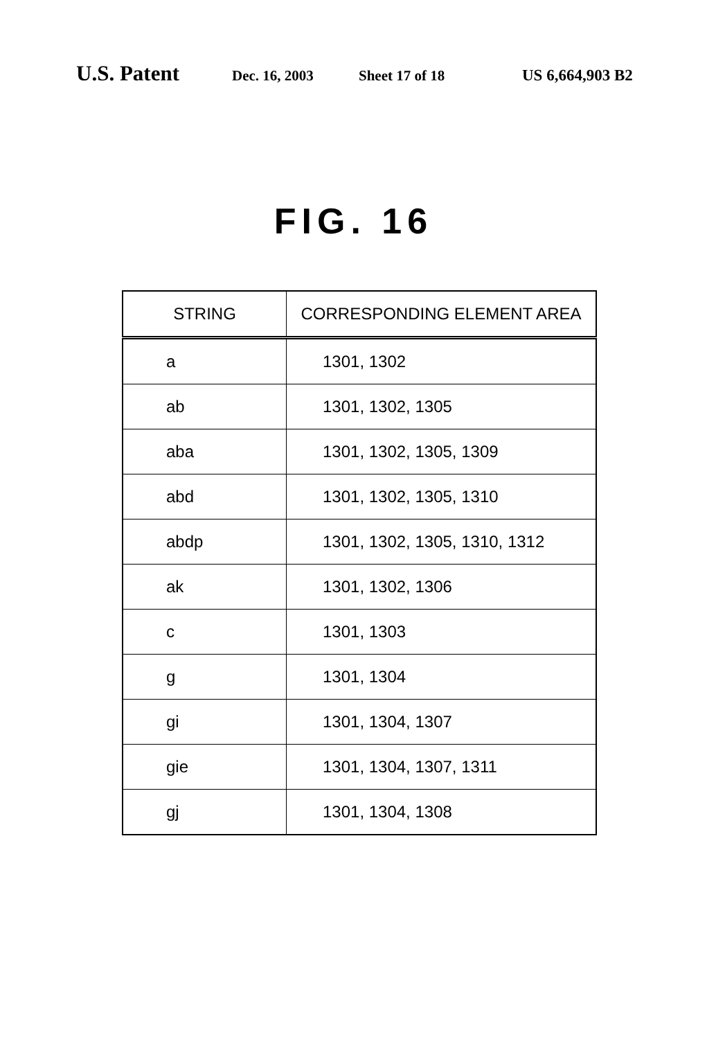U.S. Patent Dec. 16, 2003 Sheet 17 of 18 US 6,664,903 B2
FIG. 16
| STRING | CORRESPONDING ELEMENT AREA |
| --- | --- |
| a | 1301, 1302 |
| ab | 1301, 1302, 1305 |
| aba | 1301, 1302, 1305, 1309 |
| abd | 1301, 1302, 1305, 1310 |
| abdp | 1301, 1302, 1305, 1310, 1312 |
| ak | 1301, 1302, 1306 |
| c | 1301, 1303 |
| g | 1301, 1304 |
| gi | 1301, 1304, 1307 |
| gie | 1301, 1304, 1307, 1311 |
| gj | 1301, 1304, 1308 |